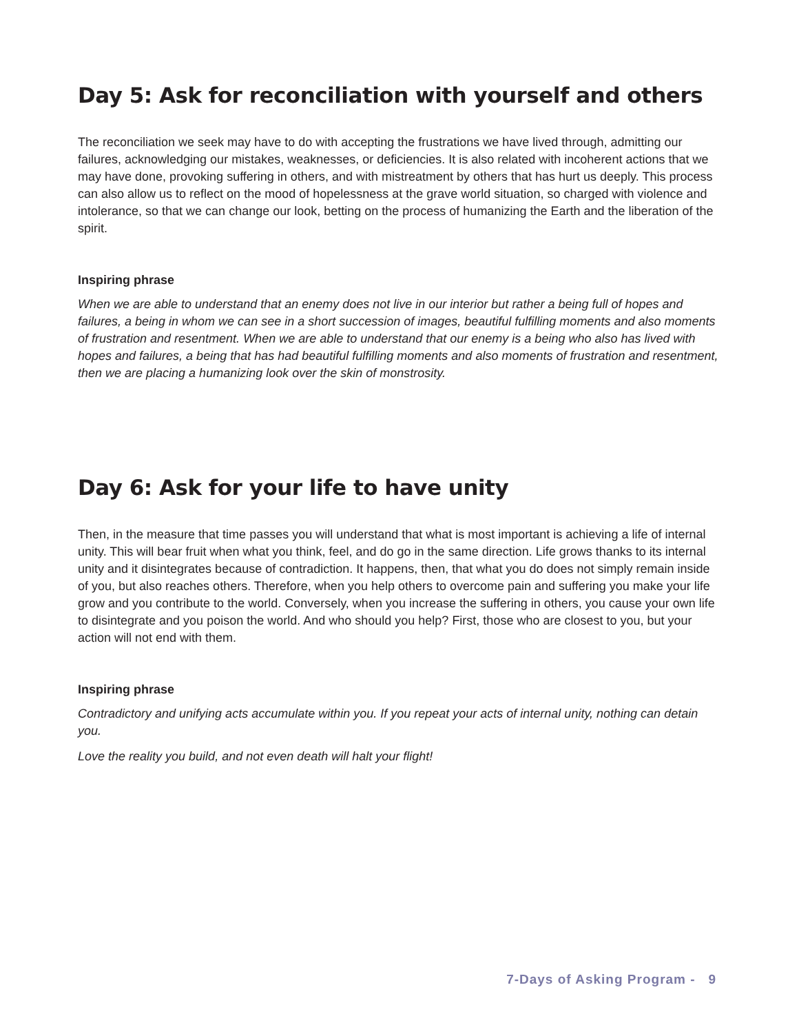Day 5: Ask for reconciliation with yourself and others
The reconciliation we seek may have to do with accepting the frustrations we have lived through, admitting our failures, acknowledging our mistakes, weaknesses, or deficiencies. It is also related with incoherent actions that we may have done, provoking suffering in others, and with mistreatment by others that has hurt us deeply. This process can also allow us to reflect on the mood of hopelessness at the grave world situation, so charged with violence and intolerance, so that we can change our look, betting on the process of humanizing the Earth and the liberation of the spirit.
Inspiring phrase
When we are able to understand that an enemy does not live in our interior but rather a being full of hopes and failures, a being in whom we can see in a short succession of images, beautiful fulfilling moments and also moments of frustration and resentment. When we are able to understand that our enemy is a being who also has lived with hopes and failures, a being that has had beautiful fulfilling moments and also moments of frustration and resentment, then we are placing a humanizing look over the skin of monstrosity.
Day 6: Ask for your life to have unity
Then, in the measure that time passes you will understand that what is most important is achieving a life of internal unity. This will bear fruit when what you think, feel, and do go in the same direction. Life grows thanks to its internal unity and it disintegrates because of contradiction. It happens, then, that what you do does not simply remain inside of you, but also reaches others. Therefore, when you help others to overcome pain and suffering you make your life grow and you contribute to the world. Conversely, when you increase the suffering in others, you cause your own life to disintegrate and you poison the world. And who should you help? First, those who are closest to you, but your action will not end with them.
Inspiring phrase
Contradictory and unifying acts accumulate within you. If you repeat your acts of internal unity, nothing can detain you.
Love the reality you build, and not even death will halt your flight!
7-Days of Asking Program - 9